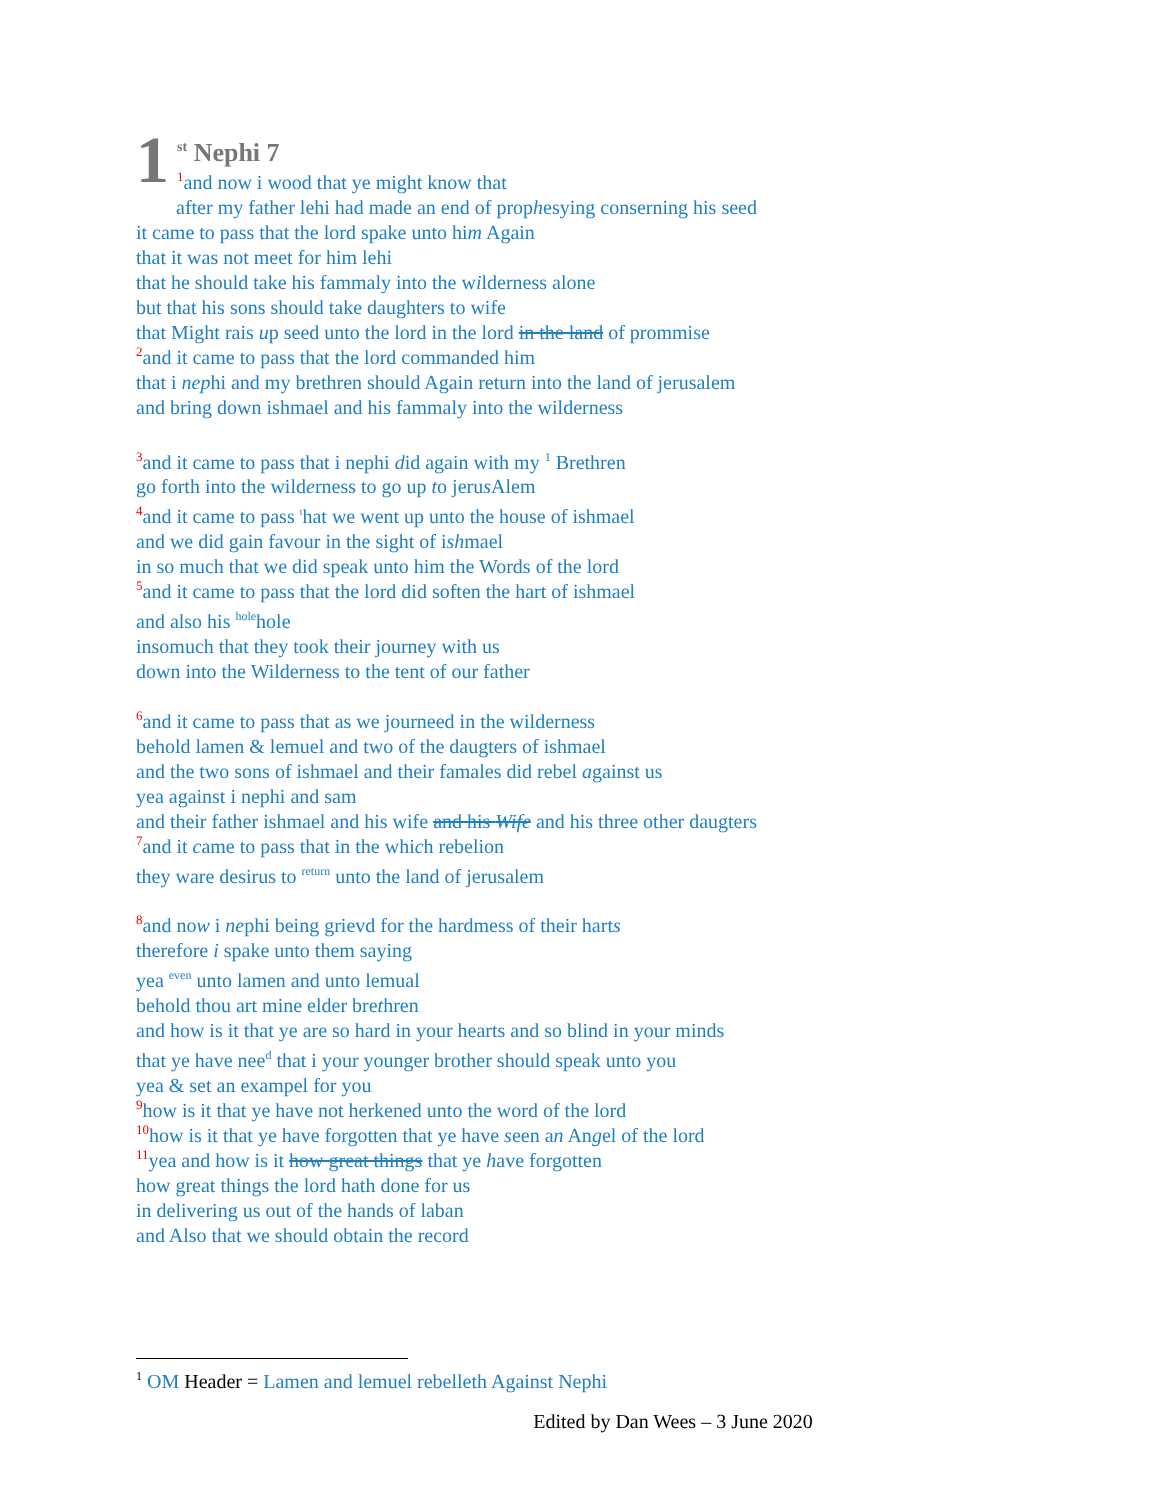1
<sup>st</sup> Nephi 7
1and now i wood that ye might know that
after my father lehi had made an end of prophesying conserning his seed
it came to pass that the lord spake unto him Again
that it was not meet for him lehi
that he should take his fammaly into the wilderness alone
but that his sons should take daughters to wife
that Might rais up seed unto the lord in the lord in the land of prommise
2and it came to pass that the lord commanded him
that i nephi and my brethren should Again return into the land of jerusalem
and bring down ishmael and his fammaly into the wilderness
3and it came to pass that i nephi did again with my <sup>1</sup> Brethren
go forth into the wilderness to go up to jerus Alem
4and it came to pass <sup>t</sup>hat we went up unto the house of ishmael
and we did gain favour in the sight of ishmael
in so much that we did speak unto him the Words of the lord
5and it came to pass that the lord did soften the hart of ishmael
and also his <sup>hole</sup>hole
insomuch that they took their journey with us
down into the Wilderness to the tent of our father
6and it came to pass that as we journeed in the wilderness
behold lamen & lemuel and two of the daugters of ishmael
and the two sons of ishmael and their famales did rebel against us
yea against i nephi and sam
and their father ishmael and his wife and his Wife and his three other daugters
7and it came to pass that in the which rebelion
they ware desirus to <sup>return</sup> unto the land of jerusalem
8and now i nephi being grievd for the hardmess of their harts
therefore i spake unto them saying
yea <sup>even</sup> unto lamen and unto lemual
behold thou art mine elder brethren
and how is it that ye are so hard in your hearts and so blind in your minds
that ye have nee<sup>d</sup> that i your younger brother should speak unto you
yea & set an exampel for you
9how is it that ye have not herkened unto the word of the lord
10how is it that ye have forgotten that ye have seen an Angel of the lord
11yea and how is it how great things that ye have forgotten
how great things the lord hath done for us
in delivering us out of the hands of laban
and Also that we should obtain the record
<sup>1</sup> OM Header = Lamen and lemuel rebelleth Against Nephi
Edited by Dan Wees – 3 June 2020